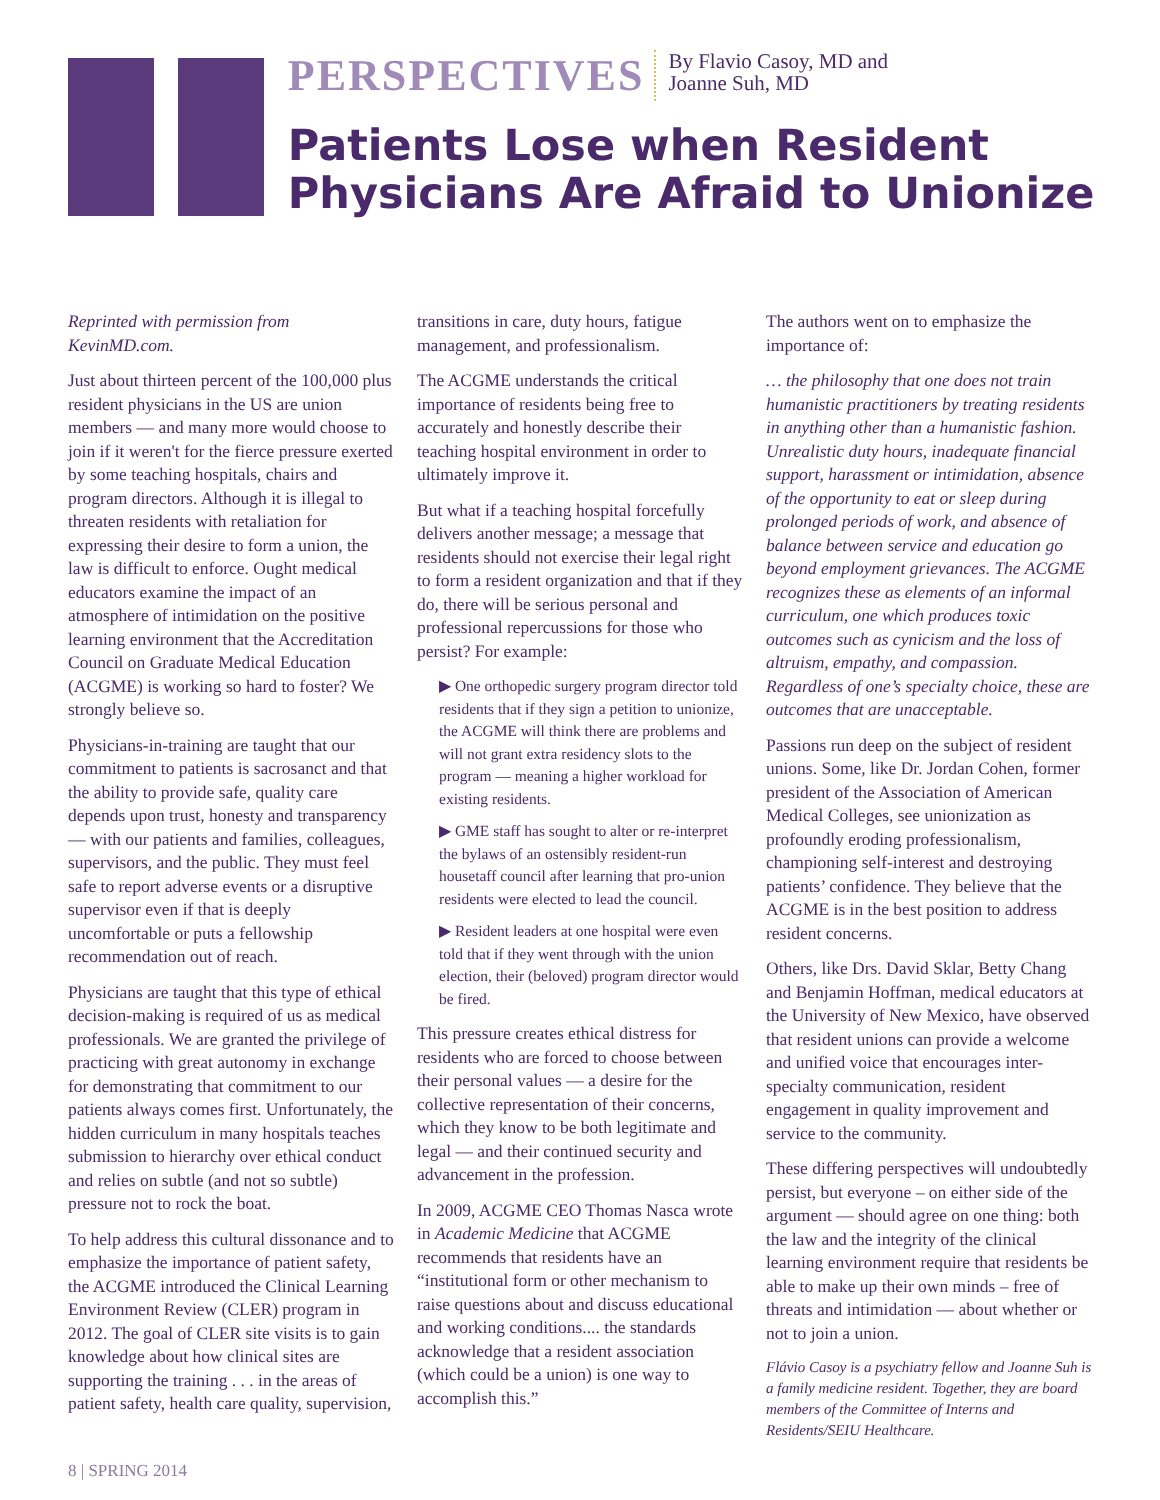PERSPECTIVES By Flavio Casoy, MD and
Joanne Suh, MD
Patients Lose when Resident Physicians Are Afraid to Unionize
Reprinted with permission from KevinMD.com.
Just about thirteen percent of the 100,000 plus resident physicians in the US are union members — and many more would choose to join if it weren't for the fierce pressure exerted by some teaching hospitals, chairs and program directors. Although it is illegal to threaten residents with retaliation for expressing their desire to form a union, the law is difficult to enforce. Ought medical educators examine the impact of an atmosphere of intimidation on the positive learning environment that the Accreditation Council on Graduate Medical Education (ACGME) is working so hard to foster? We strongly believe so.
Physicians-in-training are taught that our commitment to patients is sacrosanct and that the ability to provide safe, quality care depends upon trust, honesty and transparency — with our patients and families, colleagues, supervisors, and the public. They must feel safe to report adverse events or a disruptive supervisor even if that is deeply uncomfortable or puts a fellowship recommendation out of reach.
Physicians are taught that this type of ethical decision-making is required of us as medical professionals. We are granted the privilege of practicing with great autonomy in exchange for demonstrating that commitment to our patients always comes first. Unfortunately, the hidden curriculum in many hospitals teaches submission to hierarchy over ethical conduct and relies on subtle (and not so subtle) pressure not to rock the boat.
To help address this cultural dissonance and to emphasize the importance of patient safety, the ACGME introduced the Clinical Learning Environment Review (CLER) program in 2012. The goal of CLER site visits is to gain knowledge about how clinical sites are supporting the training . . . in the areas of patient safety, health care quality, supervision,
transitions in care, duty hours, fatigue management, and professionalism.
The ACGME understands the critical importance of residents being free to accurately and honestly describe their teaching hospital environment in order to ultimately improve it.
But what if a teaching hospital forcefully delivers another message; a message that residents should not exercise their legal right to form a resident organization and that if they do, there will be serious personal and professional repercussions for those who persist? For example:
▶ One orthopedic surgery program director told residents that if they sign a petition to unionize, the ACGME will think there are problems and will not grant extra residency slots to the program — meaning a higher workload for existing residents.
▶ GME staff has sought to alter or re-interpret the bylaws of an ostensibly resident-run housetaff council after learning that pro-union residents were elected to lead the council.
▶ Resident leaders at one hospital were even told that if they went through with the union election, their (beloved) program director would be fired.
This pressure creates ethical distress for residents who are forced to choose between their personal values — a desire for the collective representation of their concerns, which they know to be both legitimate and legal — and their continued security and advancement in the profession.
In 2009, ACGME CEO Thomas Nasca wrote in Academic Medicine that ACGME recommends that residents have an “institutional form or other mechanism to raise questions about and discuss educational and working conditions.... the standards acknowledge that a resident association (which could be a union) is one way to accomplish this.”
The authors went on to emphasize the importance of:
… the philosophy that one does not train humanistic practitioners by treating residents in anything other than a humanistic fashion. Unrealistic duty hours, inadequate financial support, harassment or intimidation, absence of the opportunity to eat or sleep during prolonged periods of work, and absence of balance between service and education go beyond employment grievances. The ACGME recognizes these as elements of an informal curriculum, one which produces toxic outcomes such as cynicism and the loss of altruism, empathy, and compassion. Regardless of one’s specialty choice, these are outcomes that are unacceptable.
Passions run deep on the subject of resident unions. Some, like Dr. Jordan Cohen, former president of the Association of American Medical Colleges, see unionization as profoundly eroding professionalism, championing self-interest and destroying patients’ confidence. They believe that the ACGME is in the best position to address resident concerns.
Others, like Drs. David Sklar, Betty Chang and Benjamin Hoffman, medical educators at the University of New Mexico, have observed that resident unions can provide a welcome and unified voice that encourages inter-specialty communication, resident engagement in quality improvement and service to the community.
These differing perspectives will undoubtedly persist, but everyone – on either side of the argument — should agree on one thing: both the law and the integrity of the clinical learning environment require that residents be able to make up their own minds – free of threats and intimidation — about whether or not to join a union.
Flávio Casoy is a psychiatry fellow and Joanne Suh is a family medicine resident. Together, they are board members of the Committee of Interns and Residents/SEIU Healthcare.
8 | SPRING 2014